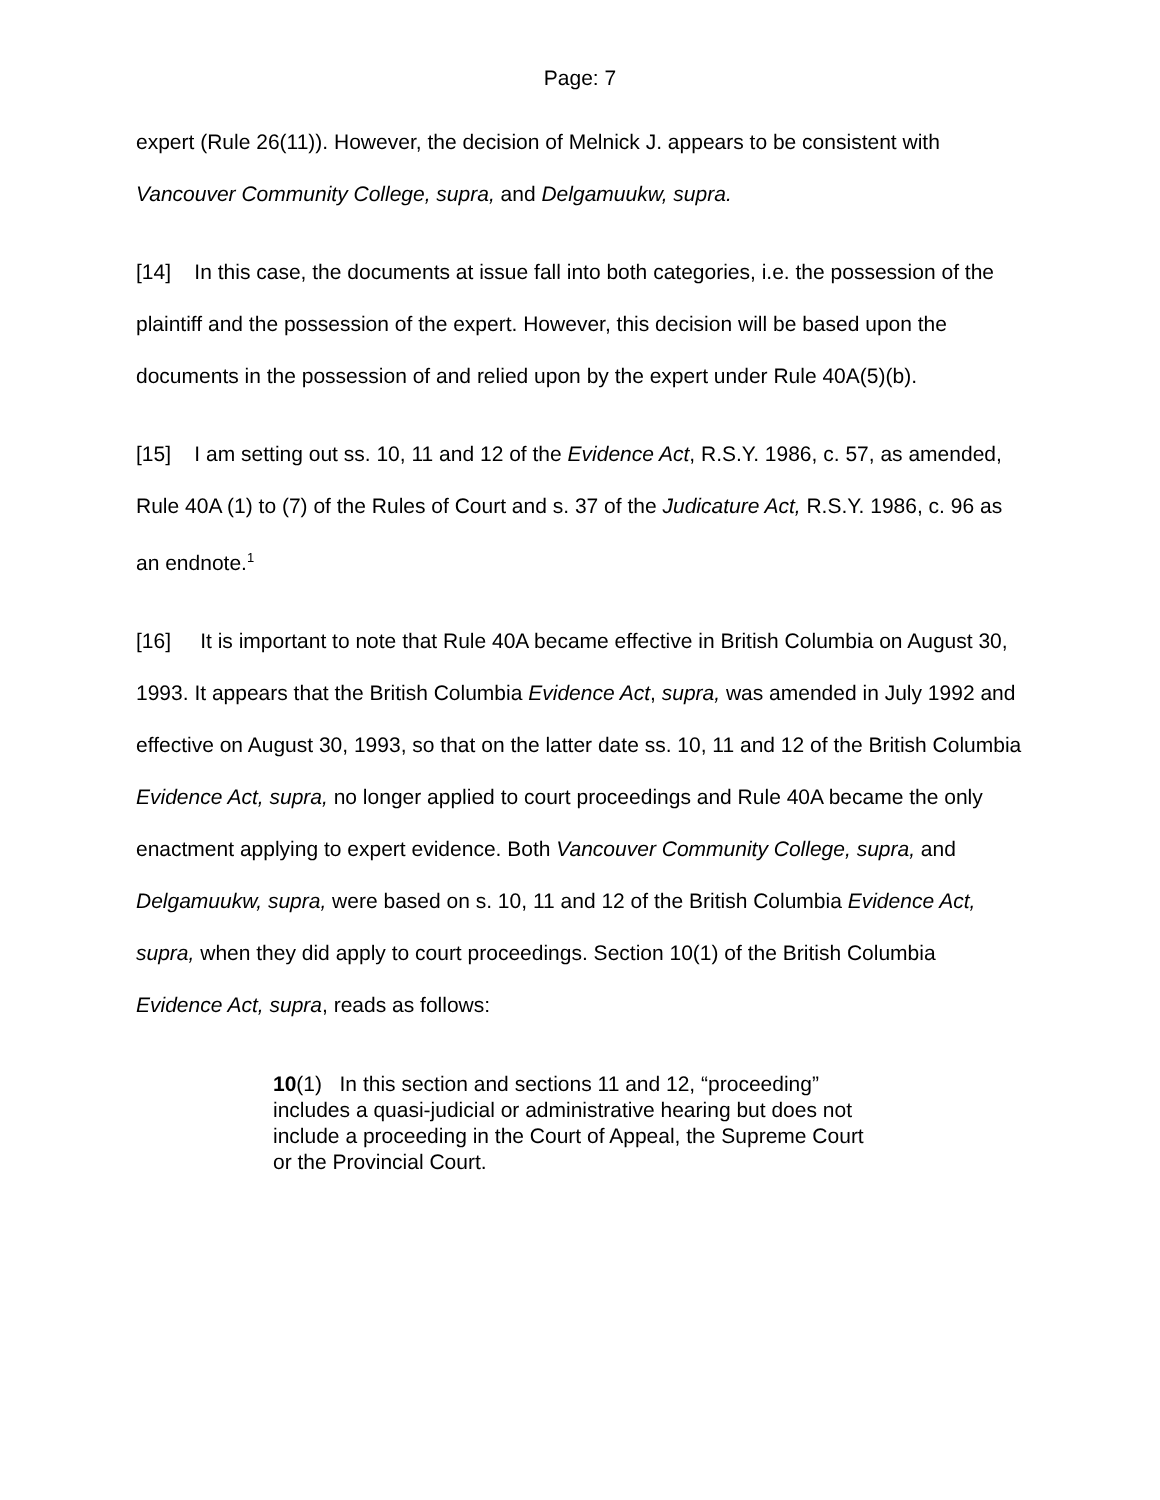Page: 7
expert (Rule 26(11)). However, the decision of Melnick J. appears to be consistent with Vancouver Community College, supra, and Delgamuukw, supra.
[14] In this case, the documents at issue fall into both categories, i.e. the possession of the plaintiff and the possession of the expert. However, this decision will be based upon the documents in the possession of and relied upon by the expert under Rule 40A(5)(b).
[15] I am setting out ss. 10, 11 and 12 of the Evidence Act, R.S.Y. 1986, c. 57, as amended, Rule 40A (1) to (7) of the Rules of Court and s. 37 of the Judicature Act, R.S.Y. 1986, c. 96 as an endnote.<sup>1</sup>
[16] It is important to note that Rule 40A became effective in British Columbia on August 30, 1993. It appears that the British Columbia Evidence Act, supra, was amended in July 1992 and effective on August 30, 1993, so that on the latter date ss. 10, 11 and 12 of the British Columbia Evidence Act, supra, no longer applied to court proceedings and Rule 40A became the only enactment applying to expert evidence. Both Vancouver Community College, supra, and Delgamuukw, supra, were based on s. 10, 11 and 12 of the British Columbia Evidence Act, supra, when they did apply to court proceedings. Section 10(1) of the British Columbia Evidence Act, supra, reads as follows:
10(1) In this section and sections 11 and 12, “proceeding” includes a quasi-judicial or administrative hearing but does not include a proceeding in the Court of Appeal, the Supreme Court or the Provincial Court.